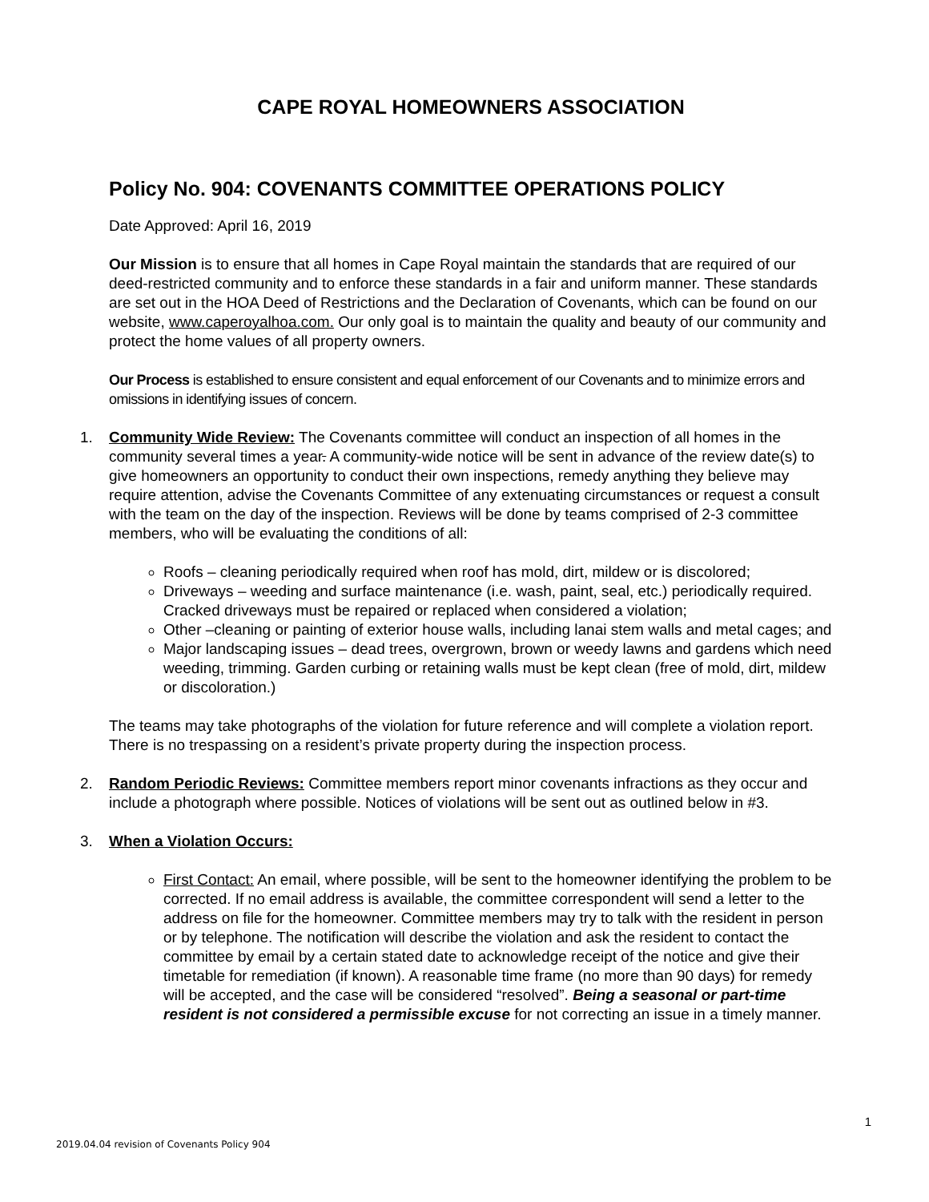CAPE ROYAL HOMEOWNERS ASSOCIATION
Policy No. 904: COVENANTS COMMITTEE OPERATIONS POLICY
Date Approved: April 16, 2019
Our Mission is to ensure that all homes in Cape Royal maintain the standards that are required of our deed-restricted community and to enforce these standards in a fair and uniform manner. These standards are set out in the HOA Deed of Restrictions and the Declaration of Covenants, which can be found on our website, www.caperoyalhoa.com. Our only goal is to maintain the quality and beauty of our community and protect the home values of all property owners.
Our Process is established to ensure consistent and equal enforcement of our Covenants and to minimize errors and omissions in identifying issues of concern.
1. Community Wide Review: The Covenants committee will conduct an inspection of all homes in the community several times a year. A community-wide notice will be sent in advance of the review date(s) to give homeowners an opportunity to conduct their own inspections, remedy anything they believe may require attention, advise the Covenants Committee of any extenuating circumstances or request a consult with the team on the day of the inspection. Reviews will be done by teams comprised of 2-3 committee members, who will be evaluating the conditions of all:
Roofs – cleaning periodically required when roof has mold, dirt, mildew or is discolored;
Driveways – weeding and surface maintenance (i.e. wash, paint, seal, etc.) periodically required. Cracked driveways must be repaired or replaced when considered a violation;
Other –cleaning or painting of exterior house walls, including lanai stem walls and metal cages; and
Major landscaping issues – dead trees, overgrown, brown or weedy lawns and gardens which need weeding, trimming. Garden curbing or retaining walls must be kept clean (free of mold, dirt, mildew or discoloration.)
The teams may take photographs of the violation for future reference and will complete a violation report. There is no trespassing on a resident’s private property during the inspection process.
2. Random Periodic Reviews: Committee members report minor covenants infractions as they occur and include a photograph where possible. Notices of violations will be sent out as outlined below in #3.
3. When a Violation Occurs:
First Contact: An email, where possible, will be sent to the homeowner identifying the problem to be corrected. If no email address is available, the committee correspondent will send a letter to the address on file for the homeowner. Committee members may try to talk with the resident in person or by telephone. The notification will describe the violation and ask the resident to contact the committee by email by a certain stated date to acknowledge receipt of the notice and give their timetable for remediation (if known). A reasonable time frame (no more than 90 days) for remedy will be accepted, and the case will be considered “resolved”. Being a seasonal or part-time resident is not considered a permissible excuse for not correcting an issue in a timely manner.
1
2019.04.04 revision of Covenants Policy 904